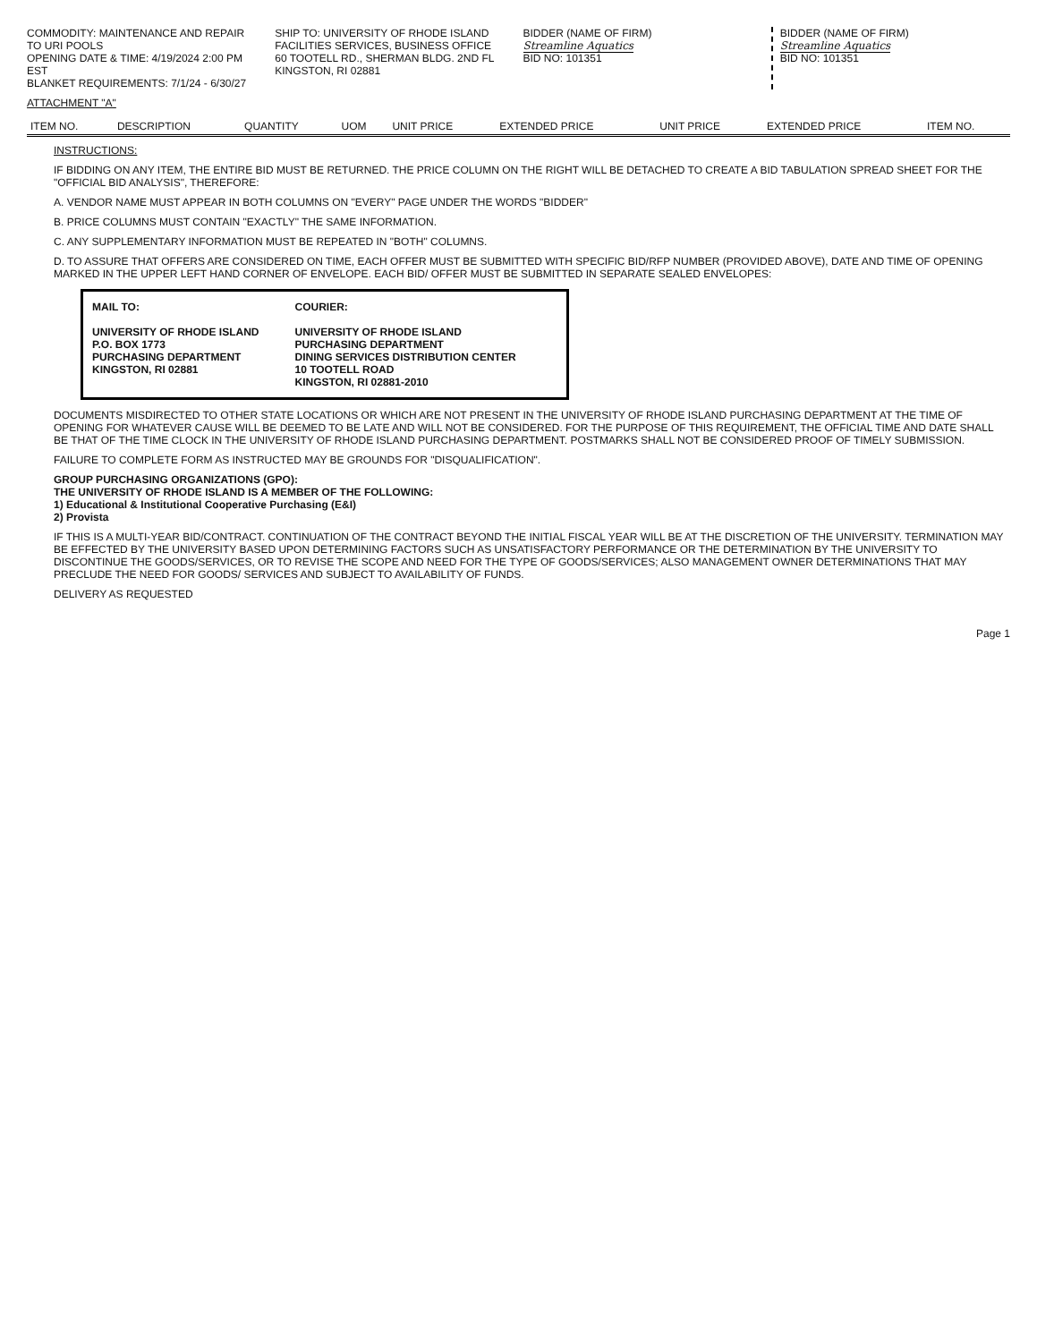COMMODITY: MAINTENANCE AND REPAIR TO URI POOLS
OPENING DATE & TIME: 4/19/2024 2:00 PM EST
BLANKET REQUIREMENTS: 7/1/24 - 6/30/27
SHIP TO: UNIVERSITY OF RHODE ISLAND
FACILITIES SERVICES, BUSINESS OFFICE
60 TOOTELL RD., SHERMAN BLDG. 2ND FL
KINGSTON, RI 02881
BIDDER (NAME OF FIRM)
Streamline Aquatics
BID NO: 101351
BIDDER (NAME OF FIRM)
Streamline Aquatics
BID NO: 101351
ATTACHMENT "A"
| ITEM NO. | DESCRIPTION | QUANTITY | UOM | UNIT PRICE | EXTENDED PRICE | UNIT PRICE | EXTENDED PRICE | ITEM NO. |
| --- | --- | --- | --- | --- | --- | --- | --- | --- |
INSTRUCTIONS:
IF BIDDING ON ANY ITEM, THE ENTIRE BID MUST BE RETURNED. THE PRICE COLUMN ON THE RIGHT WILL BE DETACHED TO CREATE A BID TABULATION SPREAD SHEET FOR THE "OFFICIAL BID ANALYSIS", THEREFORE:
A. VENDOR NAME MUST APPEAR IN BOTH COLUMNS ON "EVERY" PAGE UNDER THE WORDS "BIDDER"
B. PRICE COLUMNS MUST CONTAIN "EXACTLY" THE SAME INFORMATION.
C. ANY SUPPLEMENTARY INFORMATION MUST BE REPEATED IN "BOTH" COLUMNS.
D. TO ASSURE THAT OFFERS ARE CONSIDERED ON TIME, EACH OFFER MUST BE SUBMITTED WITH SPECIFIC BID/RFP NUMBER (PROVIDED ABOVE), DATE AND TIME OF OPENING MARKED IN THE UPPER LEFT HAND CORNER OF ENVELOPE. EACH BID/ OFFER MUST BE SUBMITTED IN SEPARATE SEALED ENVELOPES:
MAIL TO:
UNIVERSITY OF RHODE ISLAND
P.O. BOX 1773
PURCHASING DEPARTMENT
KINGSTON, RI 02881
COURIER:
UNIVERSITY OF RHODE ISLAND
PURCHASING DEPARTMENT
DINING SERVICES DISTRIBUTION CENTER
10 TOOTELL ROAD
KINGSTON, RI 02881-2010
DOCUMENTS MISDIRECTED TO OTHER STATE LOCATIONS OR WHICH ARE NOT PRESENT IN THE UNIVERSITY OF RHODE ISLAND PURCHASING DEPARTMENT AT THE TIME OF OPENING FOR WHATEVER CAUSE WILL BE DEEMED TO BE LATE AND WILL NOT BE CONSIDERED. FOR THE PURPOSE OF THIS REQUIREMENT, THE OFFICIAL TIME AND DATE SHALL BE THAT OF THE TIME CLOCK IN THE UNIVERSITY OF RHODE ISLAND PURCHASING DEPARTMENT. POSTMARKS SHALL NOT BE CONSIDERED PROOF OF TIMELY SUBMISSION.
FAILURE TO COMPLETE FORM AS INSTRUCTED MAY BE GROUNDS FOR "DISQUALIFICATION".
GROUP PURCHASING ORGANIZATIONS (GPO):
THE UNIVERSITY OF RHODE ISLAND IS A MEMBER OF THE FOLLOWING:
1) Educational & Institutional Cooperative Purchasing (E&I)
2) Provista
IF THIS IS A MULTI-YEAR BID/CONTRACT. CONTINUATION OF THE CONTRACT BEYOND THE INITIAL FISCAL YEAR WILL BE AT THE DISCRETION OF THE UNIVERSITY. TERMINATION MAY BE EFFECTED BY THE UNIVERSITY BASED UPON DETERMINING FACTORS SUCH AS UNSATISFACTORY PERFORMANCE OR THE DETERMINATION BY THE UNIVERSITY TO DISCONTINUE THE GOODS/SERVICES, OR TO REVISE THE SCOPE AND NEED FOR THE TYPE OF GOODS/SERVICES; ALSO MANAGEMENT OWNER DETERMINATIONS THAT MAY PRECLUDE THE NEED FOR GOODS/ SERVICES AND SUBJECT TO AVAILABILITY OF FUNDS.
DELIVERY AS REQUESTED
Page 1